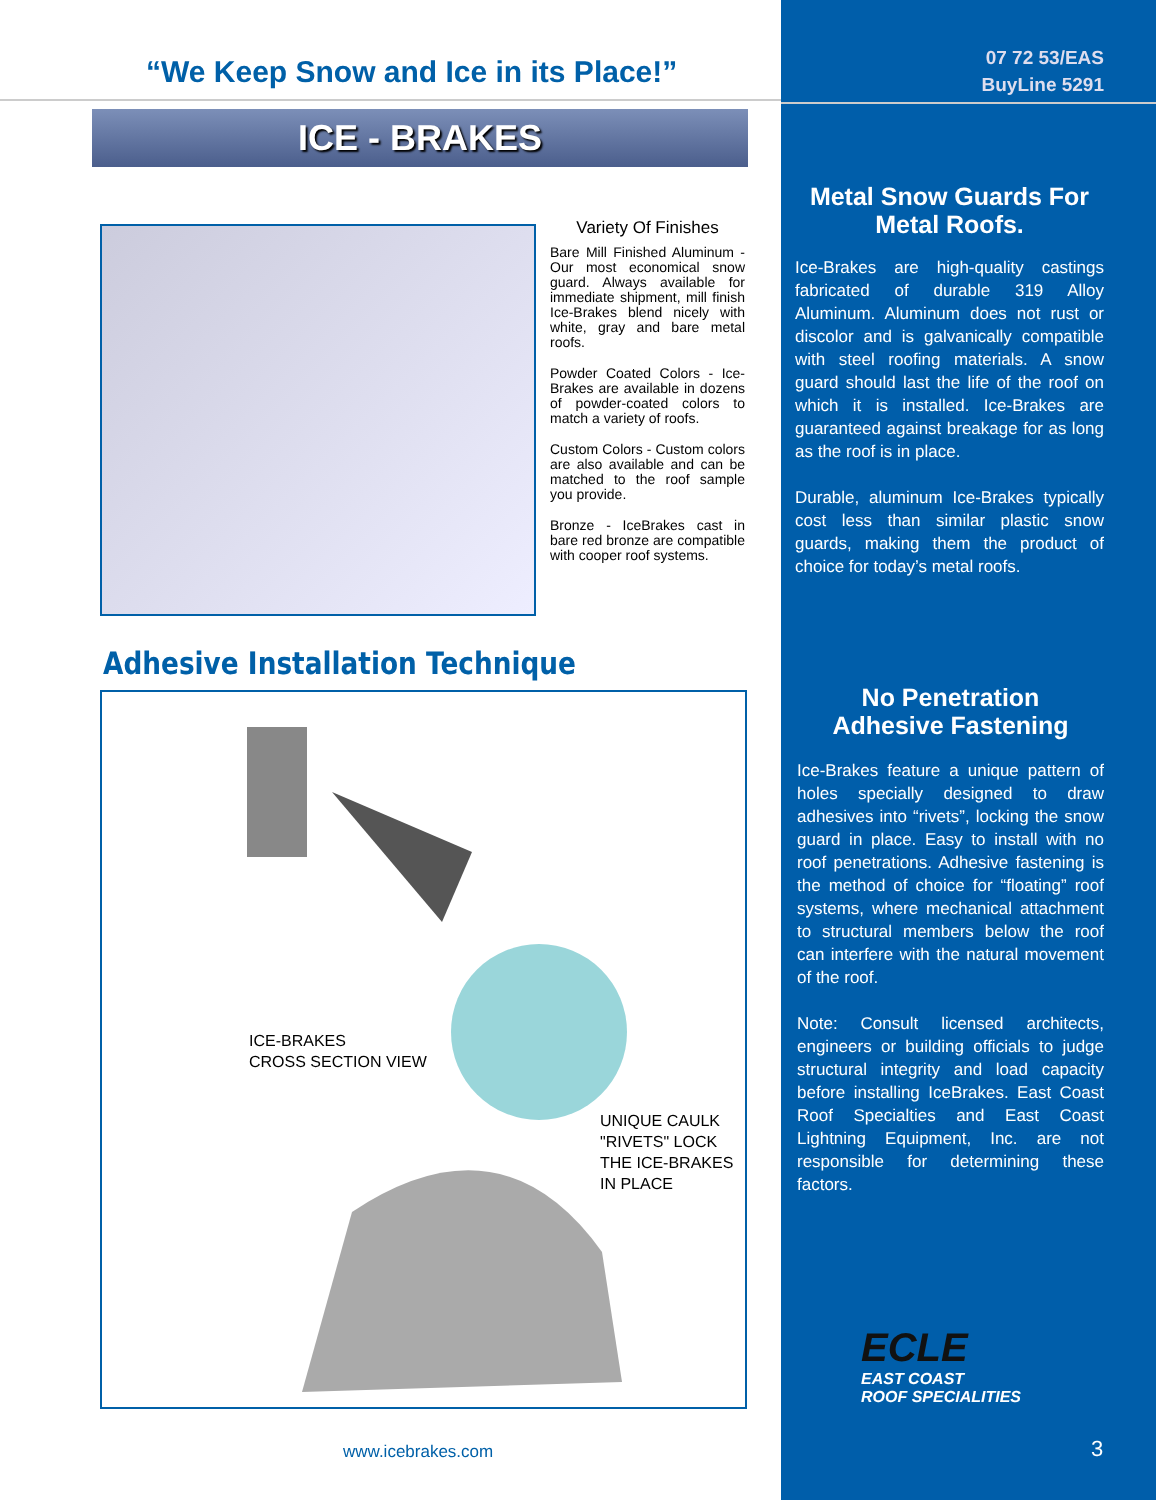“We Keep Snow and Ice in its Place!”
ICE - BRAKES
Variety Of Finishes
Bare Mill Finished Aluminum - Our most economical snow guard. Always available for immediate shipment, mill finish Ice-Brakes blend nicely with white, gray and bare metal roofs.
Powder Coated Colors - Ice-Brakes are available in dozens of powder-coated colors to match a variety of roofs.
Custom Colors - Custom colors are also available and can be matched to the roof sample you provide.
Bronze - IceBrakes cast in bare red bronze are compatible with cooper roof systems.
Adhesive Installation Technique
ICE-BRAKES
CROSS SECTION VIEW
UNIQUE CAULK
"RIVETS" LOCK
THE ICE-BRAKES
IN PLACE
www.icebrakes.com
07 72 53/EAS
BuyLine 5291
Metal Snow Guards For
Metal Roofs.
Ice-Brakes are high-quality castings fabricated of durable 319 Alloy Aluminum. Aluminum does not rust or discolor and is galvanically compatible with steel roofing materials. A snow guard should last the life of the roof on which it is installed. Ice-Brakes are guaranteed against breakage for as long as the roof is in place.
Durable, aluminum Ice-Brakes typically cost less than similar plastic snow guards, making them the product of choice for today’s metal roofs.
No Penetration
Adhesive Fastening
Ice-Brakes feature a unique pattern of holes specially designed to draw adhesives into “rivets”, locking the snow guard in place. Easy to install with no roof penetrations. Adhesive fastening is the method of choice for “floating” roof systems, where mechanical attachment to structural members below the roof can interfere with the natural movement of the roof.
Note: Consult licensed architects, engineers or building officials to judge structural integrity and load capacity before installing IceBrakes. East Coast Roof Specialties and East Coast Lightning Equipment, Inc. are not responsible for determining these factors.
ECLE
EAST COAST
ROOF SPECIALITIES
3